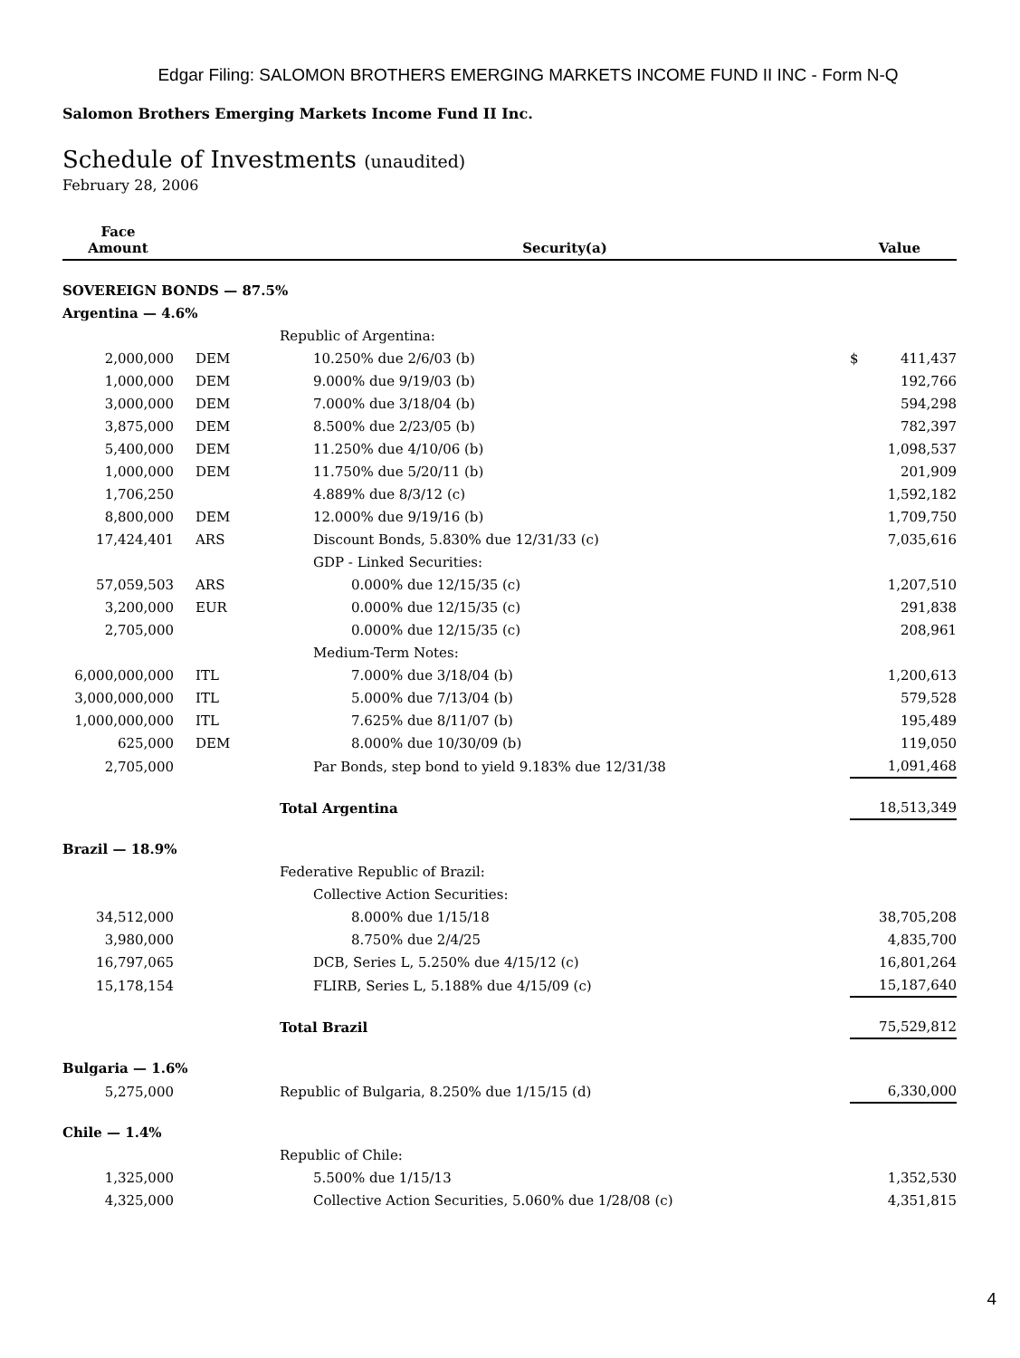Edgar Filing: SALOMON BROTHERS EMERGING MARKETS INCOME FUND II INC - Form N-Q
Salomon Brothers Emerging Markets Income Fund II Inc.
Schedule of Investments (unaudited)
February 28, 2006
| Face Amount | | Security(a) | | Value |
| --- | --- | --- | --- | --- |
| SOVEREIGN BONDS — 87.5% | | | | |
| Argentina — 4.6% | | | | |
| | | Republic of Argentina: | | |
| 2,000,000 | DEM | 10.250% due 2/6/03 (b) | $ | 411,437 |
| 1,000,000 | DEM | 9.000% due 9/19/03 (b) | | 192,766 |
| 3,000,000 | DEM | 7.000% due 3/18/04 (b) | | 594,298 |
| 3,875,000 | DEM | 8.500% due 2/23/05 (b) | | 782,397 |
| 5,400,000 | DEM | 11.250% due 4/10/06 (b) | | 1,098,537 |
| 1,000,000 | DEM | 11.750% due 5/20/11 (b) | | 201,909 |
| 1,706,250 | | 4.889% due 8/3/12 (c) | | 1,592,182 |
| 8,800,000 | DEM | 12.000% due 9/19/16 (b) | | 1,709,750 |
| 17,424,401 | ARS | Discount Bonds, 5.830% due 12/31/33 (c) | | 7,035,616 |
| | | GDP - Linked Securities: | | |
| 57,059,503 | ARS | 0.000% due 12/15/35 (c) | | 1,207,510 |
| 3,200,000 | EUR | 0.000% due 12/15/35 (c) | | 291,838 |
| 2,705,000 | | 0.000% due 12/15/35 (c) | | 208,961 |
| | | Medium-Term Notes: | | |
| 6,000,000,000 | ITL | 7.000% due 3/18/04 (b) | | 1,200,613 |
| 3,000,000,000 | ITL | 5.000% due 7/13/04 (b) | | 579,528 |
| 1,000,000,000 | ITL | 7.625% due 8/11/07 (b) | | 195,489 |
| 625,000 | DEM | 8.000% due 10/30/09 (b) | | 119,050 |
| 2,705,000 | | Par Bonds, step bond to yield 9.183% due 12/31/38 | | 1,091,468 |
| | | Total Argentina | | 18,513,349 |
| Brazil — 18.9% | | | | |
| | | Federative Republic of Brazil: | | |
| | | Collective Action Securities: | | |
| 34,512,000 | | 8.000% due 1/15/18 | | 38,705,208 |
| 3,980,000 | | 8.750% due 2/4/25 | | 4,835,700 |
| 16,797,065 | | DCB, Series L, 5.250% due 4/15/12 (c) | | 16,801,264 |
| 15,178,154 | | FLIRB, Series L, 5.188% due 4/15/09 (c) | | 15,187,640 |
| | | Total Brazil | | 75,529,812 |
| Bulgaria — 1.6% | | | | |
| 5,275,000 | | Republic of Bulgaria, 8.250% due 1/15/15 (d) | | 6,330,000 |
| Chile — 1.4% | | | | |
| | | Republic of Chile: | | |
| 1,325,000 | | 5.500% due 1/15/13 | | 1,352,530 |
| 4,325,000 | | Collective Action Securities, 5.060% due 1/28/08 (c) | | 4,351,815 |
4